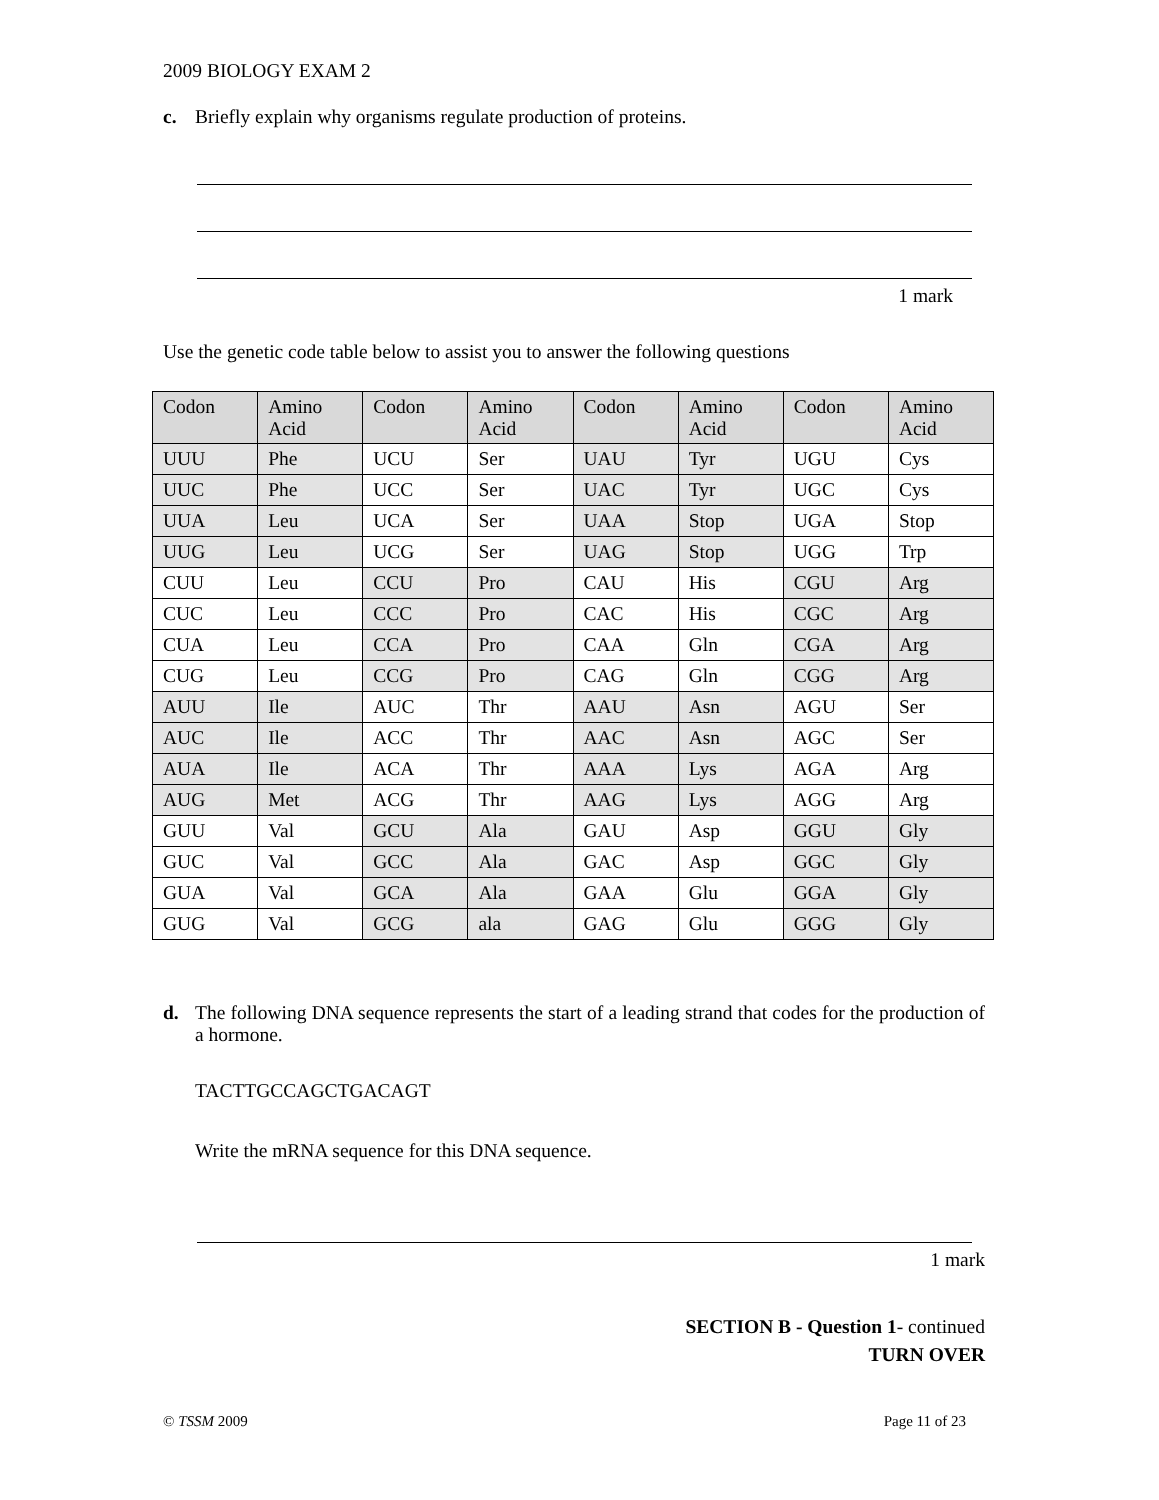2009 BIOLOGY EXAM 2
c. Briefly explain why organisms regulate production of proteins.
1 mark
Use the genetic code table below to assist you to answer the following questions
| Codon | Amino Acid | Codon | Amino Acid | Codon | Amino Acid | Codon | Amino Acid |
| --- | --- | --- | --- | --- | --- | --- | --- |
| UUU | Phe | UCU | Ser | UAU | Tyr | UGU | Cys |
| UUC | Phe | UCC | Ser | UAC | Tyr | UGC | Cys |
| UUA | Leu | UCA | Ser | UAA | Stop | UGA | Stop |
| UUG | Leu | UCG | Ser | UAG | Stop | UGG | Trp |
| CUU | Leu | CCU | Pro | CAU | His | CGU | Arg |
| CUC | Leu | CCC | Pro | CAC | His | CGC | Arg |
| CUA | Leu | CCA | Pro | CAA | Gln | CGA | Arg |
| CUG | Leu | CCG | Pro | CAG | Gln | CGG | Arg |
| AUU | Ile | AUC | Thr | AAU | Asn | AGU | Ser |
| AUC | Ile | ACC | Thr | AAC | Asn | AGC | Ser |
| AUA | Ile | ACA | Thr | AAA | Lys | AGA | Arg |
| AUG | Met | ACG | Thr | AAG | Lys | AGG | Arg |
| GUU | Val | GCU | Ala | GAU | Asp | GGU | Gly |
| GUC | Val | GCC | Ala | GAC | Asp | GGC | Gly |
| GUA | Val | GCA | Ala | GAA | Glu | GGA | Gly |
| GUG | Val | GCG | ala | GAG | Glu | GGG | Gly |
d. The following DNA sequence represents the start of a leading strand that codes for the production of a hormone.
TACTTGCCAGCTGACAGT
Write the mRNA sequence for this DNA sequence.
1 mark
SECTION B - Question 1- continued
TURN OVER
© TSSM 2009 Page 11 of 23